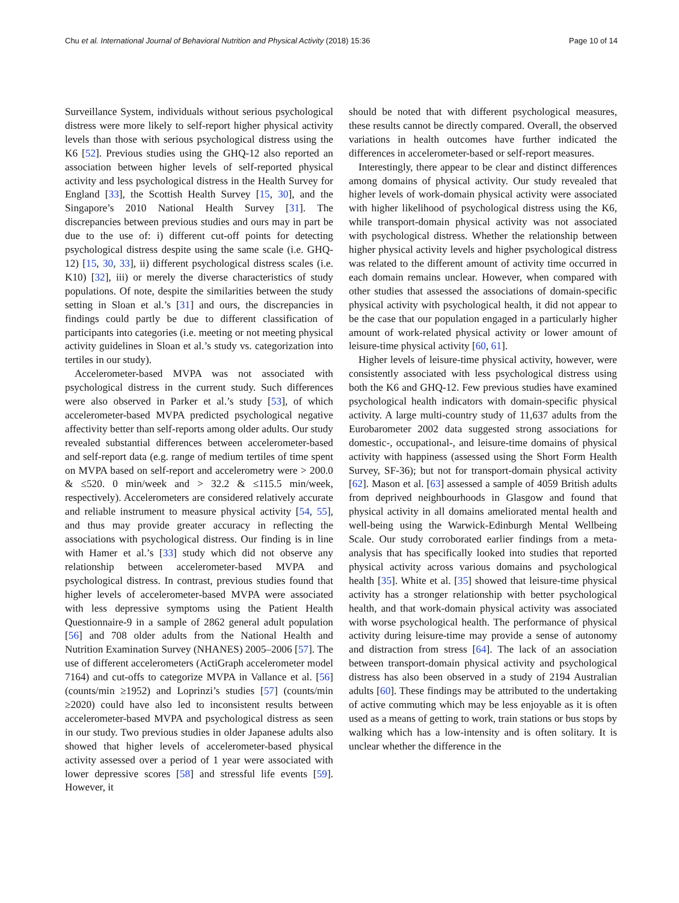Chu et al. International Journal of Behavioral Nutrition and Physical Activity (2018) 15:36 Page 10 of 14
Surveillance System, individuals without serious psychological distress were more likely to self-report higher physical activity levels than those with serious psychological distress using the K6 [52]. Previous studies using the GHQ-12 also reported an association between higher levels of self-reported physical activity and less psychological distress in the Health Survey for England [33], the Scottish Health Survey [15, 30], and the Singapore’s 2010 National Health Survey [31]. The discrepancies between previous studies and ours may in part be due to the use of: i) different cut-off points for detecting psychological distress despite using the same scale (i.e. GHQ-12) [15, 30, 33], ii) different psychological distress scales (i.e. K10) [32], iii) or merely the diverse characteristics of study populations. Of note, despite the similarities between the study setting in Sloan et al.’s [31] and ours, the discrepancies in findings could partly be due to different classification of participants into categories (i.e. meeting or not meeting physical activity guidelines in Sloan et al.’s study vs. categorization into tertiles in our study).
Accelerometer-based MVPA was not associated with psychological distress in the current study. Such differences were also observed in Parker et al.’s study [53], of which accelerometer-based MVPA predicted psychological negative affectivity better than self-reports among older adults. Our study revealed substantial differences between accelerometer-based and self-report data (e.g. range of medium tertiles of time spent on MVPA based on self-report and accelerometry were > 200.0 & ≤520. 0 min/week and > 32.2 & ≤115.5 min/week, respectively). Accelerometers are considered relatively accurate and reliable instrument to measure physical activity [54, 55], and thus may provide greater accuracy in reflecting the associations with psychological distress. Our finding is in line with Hamer et al.’s [33] study which did not observe any relationship between accelerometer-based MVPA and psychological distress. In contrast, previous studies found that higher levels of accelerometer-based MVPA were associated with less depressive symptoms using the Patient Health Questionnaire-9 in a sample of 2862 general adult population [56] and 708 older adults from the National Health and Nutrition Examination Survey (NHANES) 2005–2006 [57]. The use of different accelerometers (ActiGraph accelerometer model 7164) and cut-offs to categorize MVPA in Vallance et al. [56] (counts/min ≥1952) and Loprinzi’s studies [57] (counts/min ≥2020) could have also led to inconsistent results between accelerometer-based MVPA and psychological distress as seen in our study. Two previous studies in older Japanese adults also showed that higher levels of accelerometer-based physical activity assessed over a period of 1 year were associated with lower depressive scores [58] and stressful life events [59]. However, it
should be noted that with different psychological measures, these results cannot be directly compared. Overall, the observed variations in health outcomes have further indicated the differences in accelerometer-based or self-report measures.
Interestingly, there appear to be clear and distinct differences among domains of physical activity. Our study revealed that higher levels of work-domain physical activity were associated with higher likelihood of psychological distress using the K6, while transport-domain physical activity was not associated with psychological distress. Whether the relationship between higher physical activity levels and higher psychological distress was related to the different amount of activity time occurred in each domain remains unclear. However, when compared with other studies that assessed the associations of domain-specific physical activity with psychological health, it did not appear to be the case that our population engaged in a particularly higher amount of work-related physical activity or lower amount of leisure-time physical activity [60, 61].
Higher levels of leisure-time physical activity, however, were consistently associated with less psychological distress using both the K6 and GHQ-12. Few previous studies have examined psychological health indicators with domain-specific physical activity. A large multi-country study of 11,637 adults from the Eurobarometer 2002 data suggested strong associations for domestic-, occupational-, and leisure-time domains of physical activity with happiness (assessed using the Short Form Health Survey, SF-36); but not for transport-domain physical activity [62]. Mason et al. [63] assessed a sample of 4059 British adults from deprived neighbourhoods in Glasgow and found that physical activity in all domains ameliorated mental health and well-being using the Warwick-Edinburgh Mental Wellbeing Scale. Our study corroborated earlier findings from a meta-analysis that has specifically looked into studies that reported physical activity across various domains and psychological health [35]. White et al. [35] showed that leisure-time physical activity has a stronger relationship with better psychological health, and that work-domain physical activity was associated with worse psychological health. The performance of physical activity during leisure-time may provide a sense of autonomy and distraction from stress [64]. The lack of an association between transport-domain physical activity and psychological distress has also been observed in a study of 2194 Australian adults [60]. These findings may be attributed to the undertaking of active commuting which may be less enjoyable as it is often used as a means of getting to work, train stations or bus stops by walking which has a low-intensity and is often solitary. It is unclear whether the difference in the